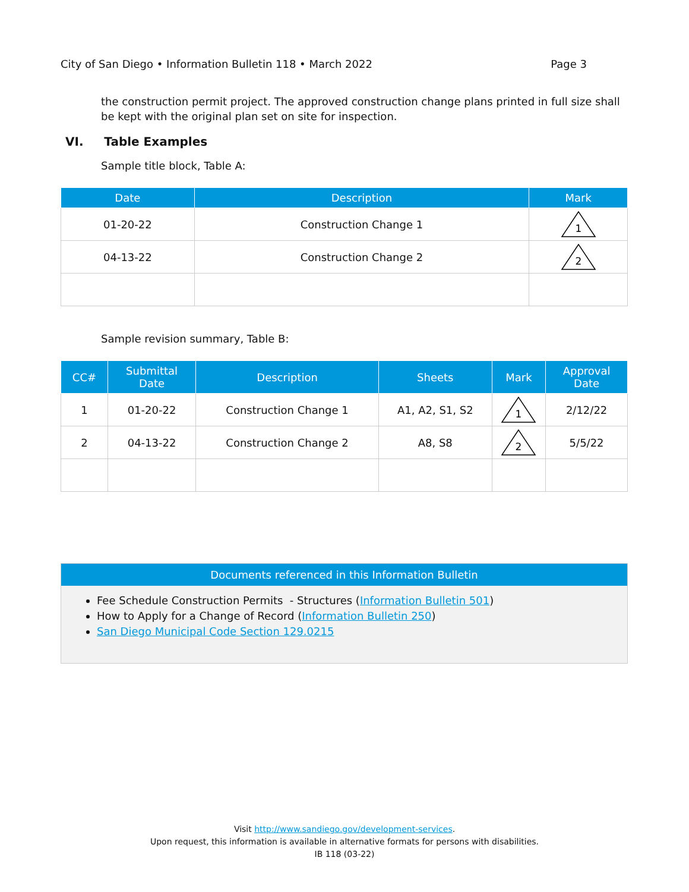City of San Diego • Information Bulletin 118 • March 2022 Page 3
the construction permit project. The approved construction change plans printed in full size shall be kept with the original plan set on site for inspection.
VI. Table Examples
Sample title block, Table A:
| Date | Description | Mark |
| --- | --- | --- |
| 01-20-22 | Construction Change 1 | 1 |
| 04-13-22 | Construction Change 2 | 2 |
Sample revision summary, Table B:
| CC# | Submittal Date | Description | Sheets | Mark | Approval Date |
| --- | --- | --- | --- | --- | --- |
| 1 | 01-20-22 | Construction Change 1 | A1, A2, S1, S2 | 1 | 2/12/22 |
| 2 | 04-13-22 | Construction Change 2 | A8, S8 | 2 | 5/5/22 |
Documents referenced in this Information Bulletin
Fee Schedule Construction Permits - Structures (Information Bulletin 501)
How to Apply for a Change of Record (Information Bulletin 250)
San Diego Municipal Code Section 129.0215
Visit http://www.sandiego.gov/development-services.
Upon request, this information is available in alternative formats for persons with disabilities.
IB 118 (03-22)